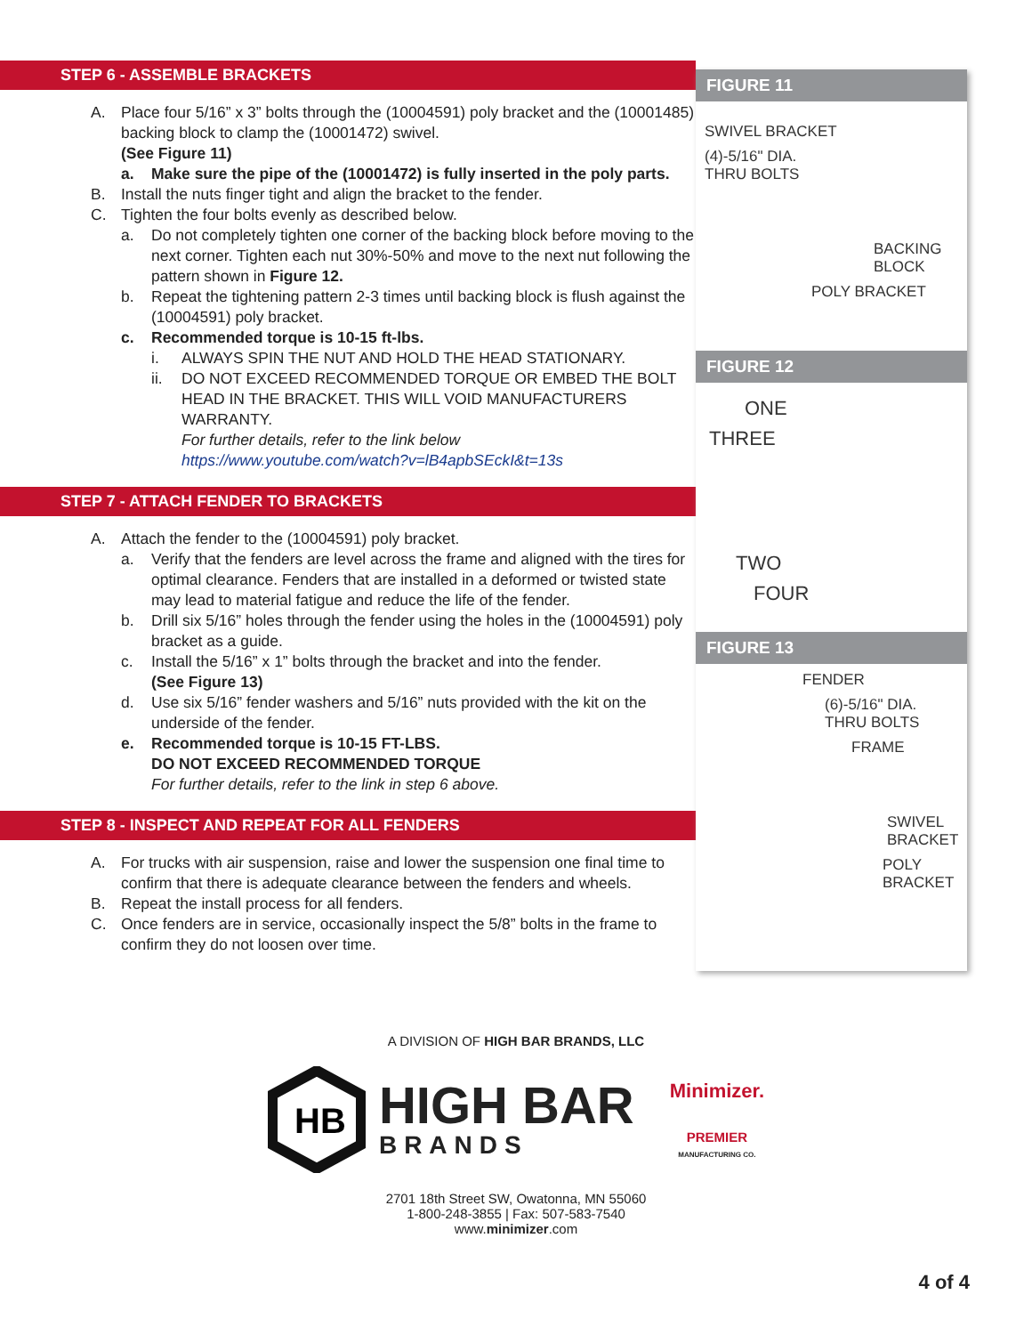STEP 6 - ASSEMBLE BRACKETS
A. Place four 5/16” x 3” bolts through the (10004591) poly bracket and the (10001485) backing block to clamp the (10001472) swivel.
(See Figure 11)
a. Make sure the pipe of the (10001472) is fully inserted in the poly parts.
B. Install the nuts finger tight and align the bracket to the fender.
C. Tighten the four bolts evenly as described below.
a. Do not completely tighten one corner of the backing block before moving to the next corner. Tighten each nut 30%-50% and move to the next nut following the pattern shown in Figure 12.
b. Repeat the tightening pattern 2-3 times until backing block is flush against the (10004591) poly bracket.
c. Recommended torque is 10-15 ft-lbs.
i. ALWAYS SPIN THE NUT AND HOLD THE HEAD STATIONARY.
ii. DO NOT EXCEED RECOMMENDED TORQUE OR EMBED THE BOLT HEAD IN THE BRACKET. THIS WILL VOID MANUFACTURERS WARRANTY.
For further details, refer to the link below
https://www.youtube.com/watch?v=lB4apbSEckI&t=13s
STEP 7 - ATTACH FENDER TO BRACKETS
A. Attach the fender to the (10004591) poly bracket.
a. Verify that the fenders are level across the frame and aligned with the tires for optimal clearance. Fenders that are installed in a deformed or twisted state may lead to material fatigue and reduce the life of the fender.
b. Drill six 5/16” holes through the fender using the holes in the (10004591) poly bracket as a guide.
c. Install the 5/16” x 1” bolts through the bracket and into the fender.
(See Figure 13)
d. Use six 5/16” fender washers and 5/16” nuts provided with the kit on the underside of the fender.
e. Recommended torque is 10-15 FT-LBS.
DO NOT EXCEED RECOMMENDED TORQUE
For further details, refer to the link in step 6 above.
STEP 8 - INSPECT AND REPEAT FOR ALL FENDERS
A. For trucks with air suspension, raise and lower the suspension one final time to confirm that there is adequate clearance between the fenders and wheels.
B. Repeat the install process for all fenders.
C. Once fenders are in service, occasionally inspect the 5/8” bolts in the frame to confirm they do not loosen over time.
FIGURE 11
SWIVEL BRACKET
(4)-5/16" DIA.
THRU BOLTS
BACKING
BLOCK
POLY BRACKET
FIGURE 12
ONE
THREE
TWO
FOUR
FIGURE 13
FENDER
(6)-5/16" DIA.
THRU BOLTS
FRAME
SWIVEL
BRACKET
POLY
BRACKET
A DIVISION OF HIGH BAR BRANDS, LLC
HB
HIGH BAR
BRANDS
Minimizer.
PREMIER
MANUFACTURING CO.
2701 18th Street SW, Owatonna, MN 55060
1-800-248-3855 | Fax: 507-583-7540
www.minimizer.com
4 of 4